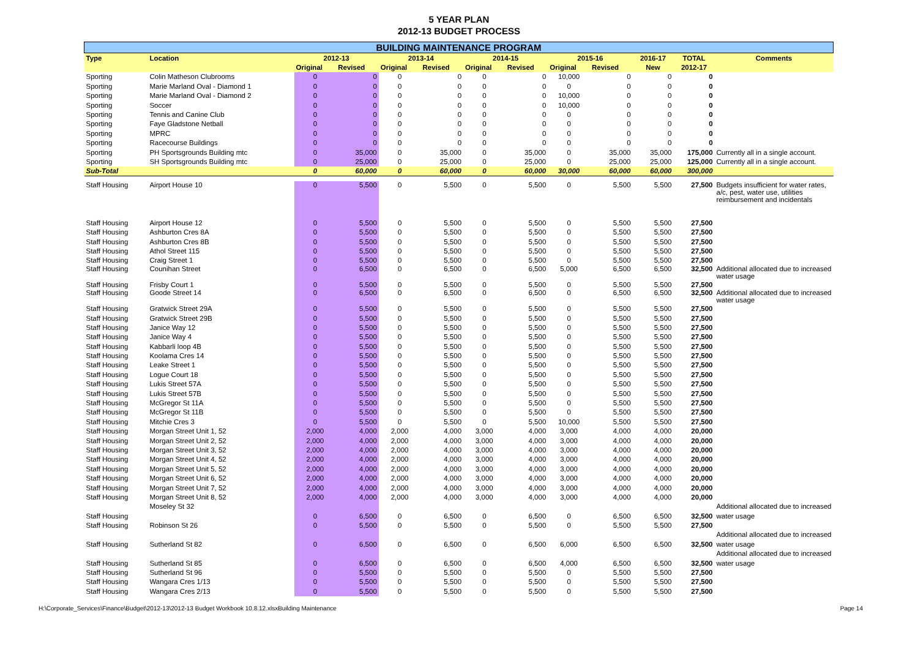5 YEAR PLAN
2012-13 BUDGET PROCESS
| BUILDING MAINTENANCE PROGRAM | | | | | | | | | | | | |
| --- | --- | --- | --- | --- | --- | --- | --- | --- | --- | --- | --- | --- |
| Type | Location | 2012-13 | | 2013-14 | | 2014-15 | | 2015-16 | | 2016-17 | TOTAL | Comments |
| | | Original | Revised | Original | Revised | Original | Revised | Original | Revised | New | 2012-17 | |
| Sporting | Colin Matheson Clubrooms | 0 | 0 | 0 | 0 | 0 | 0 | 10,000 | 0 | 0 | 0 | |
| Sporting | Marie Marland Oval - Diamond 1 | 0 | 0 | 0 | 0 | 0 | 0 | 0 | 0 | 0 | 0 | |
| Sporting | Marie Marland Oval - Diamond 2 | 0 | 0 | 0 | 0 | 0 | 0 | 10,000 | 0 | 0 | 0 | |
| Sporting | Soccer | 0 | 0 | 0 | 0 | 0 | 0 | 10,000 | 0 | 0 | 0 | |
| Sporting | Tennis and Canine Club | 0 | 0 | 0 | 0 | 0 | 0 | 0 | 0 | 0 | 0 | |
| Sporting | Faye Gladstone Netball | 0 | 0 | 0 | 0 | 0 | 0 | 0 | 0 | 0 | 0 | |
| Sporting | MPRC | 0 | 0 | 0 | 0 | 0 | 0 | 0 | 0 | 0 | 0 | |
| Sporting | Racecourse Buildings | 0 | 0 | 0 | 0 | 0 | 0 | 0 | 0 | 0 | 0 | |
| Sporting | PH Sportsgrounds Building mtc | 0 | 35,000 | 0 | 35,000 | 0 | 35,000 | 0 | 35,000 | 35,000 | 175,000 | Currently all in a single account. |
| Sporting | SH Sportsgrounds Building mtc | 0 | 25,000 | 0 | 25,000 | 0 | 25,000 | 0 | 25,000 | 25,000 | 125,000 | Currently all in a single account. |
| Sub-Total | | 0 | 60,000 | 0 | 60,000 | 0 | 60,000 | 30,000 | 60,000 | 60,000 | 300,000 | |
| Staff Housing | Airport House 10 | 0 | 5,500 | 0 | 5,500 | 0 | 5,500 | 0 | 5,500 | 5,500 | 27,500 | Budgets insufficient for water rates, a/c, pest, water use, utilities reimbursement and incidentals |
| Staff Housing | Airport House 12 | 0 | 5,500 | 0 | 5,500 | 0 | 5,500 | 0 | 5,500 | 5,500 | 27,500 | |
| Staff Housing | Ashburton Cres 8A | 0 | 5,500 | 0 | 5,500 | 0 | 5,500 | 0 | 5,500 | 5,500 | 27,500 | |
| Staff Housing | Ashburton Cres 8B | 0 | 5,500 | 0 | 5,500 | 0 | 5,500 | 0 | 5,500 | 5,500 | 27,500 | |
| Staff Housing | Athol Street 115 | 0 | 5,500 | 0 | 5,500 | 0 | 5,500 | 0 | 5,500 | 5,500 | 27,500 | |
| Staff Housing | Craig Street 1 | 0 | 5,500 | 0 | 5,500 | 0 | 5,500 | 0 | 5,500 | 5,500 | 27,500 | |
| Staff Housing | Counihan Street | 0 | 6,500 | 0 | 6,500 | 0 | 6,500 | 5,000 | 6,500 | 6,500 | 32,500 | Additional allocated due to increased water usage |
| Staff Housing | Frisby Court 1 | 0 | 5,500 | 0 | 5,500 | 0 | 5,500 | 0 | 5,500 | 5,500 | 27,500 | |
| Staff Housing | Goode Street 14 | 0 | 6,500 | 0 | 6,500 | 0 | 6,500 | 0 | 6,500 | 6,500 | 32,500 | Additional allocated due to increased water usage |
| Staff Housing | Gratwick Street 29A | 0 | 5,500 | 0 | 5,500 | 0 | 5,500 | 0 | 5,500 | 5,500 | 27,500 | |
| Staff Housing | Gratwick Street 29B | 0 | 5,500 | 0 | 5,500 | 0 | 5,500 | 0 | 5,500 | 5,500 | 27,500 | |
| Staff Housing | Janice Way 12 | 0 | 5,500 | 0 | 5,500 | 0 | 5,500 | 0 | 5,500 | 5,500 | 27,500 | |
| Staff Housing | Janice Way 4 | 0 | 5,500 | 0 | 5,500 | 0 | 5,500 | 0 | 5,500 | 5,500 | 27,500 | |
| Staff Housing | Kabbarli loop 4B | 0 | 5,500 | 0 | 5,500 | 0 | 5,500 | 0 | 5,500 | 5,500 | 27,500 | |
| Staff Housing | Koolama Cres 14 | 0 | 5,500 | 0 | 5,500 | 0 | 5,500 | 0 | 5,500 | 5,500 | 27,500 | |
| Staff Housing | Leake Street 1 | 0 | 5,500 | 0 | 5,500 | 0 | 5,500 | 0 | 5,500 | 5,500 | 27,500 | |
| Staff Housing | Logue Court 18 | 0 | 5,500 | 0 | 5,500 | 0 | 5,500 | 0 | 5,500 | 5,500 | 27,500 | |
| Staff Housing | Lukis Street 57A | 0 | 5,500 | 0 | 5,500 | 0 | 5,500 | 0 | 5,500 | 5,500 | 27,500 | |
| Staff Housing | Lukis Street 57B | 0 | 5,500 | 0 | 5,500 | 0 | 5,500 | 0 | 5,500 | 5,500 | 27,500 | |
| Staff Housing | McGregor St 11A | 0 | 5,500 | 0 | 5,500 | 0 | 5,500 | 0 | 5,500 | 5,500 | 27,500 | |
| Staff Housing | McGregor St 11B | 0 | 5,500 | 0 | 5,500 | 0 | 5,500 | 0 | 5,500 | 5,500 | 27,500 | |
| Staff Housing | Mitchie Cres 3 | 0 | 5,500 | 0 | 5,500 | 0 | 5,500 | 10,000 | 5,500 | 5,500 | 27,500 | |
| Staff Housing | Morgan Street Unit 1, 52 | 2,000 | 4,000 | 2,000 | 4,000 | 3,000 | 4,000 | 3,000 | 4,000 | 4,000 | 20,000 | |
| Staff Housing | Morgan Street Unit 2, 52 | 2,000 | 4,000 | 2,000 | 4,000 | 3,000 | 4,000 | 3,000 | 4,000 | 4,000 | 20,000 | |
| Staff Housing | Morgan Street Unit 3, 52 | 2,000 | 4,000 | 2,000 | 4,000 | 3,000 | 4,000 | 3,000 | 4,000 | 4,000 | 20,000 | |
| Staff Housing | Morgan Street Unit 4, 52 | 2,000 | 4,000 | 2,000 | 4,000 | 3,000 | 4,000 | 3,000 | 4,000 | 4,000 | 20,000 | |
| Staff Housing | Morgan Street Unit 5, 52 | 2,000 | 4,000 | 2,000 | 4,000 | 3,000 | 4,000 | 3,000 | 4,000 | 4,000 | 20,000 | |
| Staff Housing | Morgan Street Unit 6, 52 | 2,000 | 4,000 | 2,000 | 4,000 | 3,000 | 4,000 | 3,000 | 4,000 | 4,000 | 20,000 | |
| Staff Housing | Morgan Street Unit 7, 52 | 2,000 | 4,000 | 2,000 | 4,000 | 3,000 | 4,000 | 3,000 | 4,000 | 4,000 | 20,000 | |
| Staff Housing | Morgan Street Unit 8, 52 | 2,000 | 4,000 | 2,000 | 4,000 | 3,000 | 4,000 | 3,000 | 4,000 | 4,000 | 20,000 | |
| | Moseley St 32 | | | | | | | | | | | Additional allocated due to increased |
| Staff Housing | | 0 | 6,500 | 0 | 6,500 | 0 | 6,500 | 0 | 6,500 | 6,500 | 32,500 | water usage |
| Staff Housing | Robinson St 26 | 0 | 5,500 | 0 | 5,500 | 0 | 5,500 | 0 | 5,500 | 5,500 | 27,500 | |
| | | | | | | | | | | | | Additional allocated due to increased |
| Staff Housing | Sutherland St 82 | 0 | 6,500 | 0 | 6,500 | 0 | 6,500 | 6,000 | 6,500 | 6,500 | 32,500 | water usage |
| | | | | | | | | | | | | Additional allocated due to increased |
| Staff Housing | Sutherland St 85 | 0 | 6,500 | 0 | 6,500 | 0 | 6,500 | 4,000 | 6,500 | 6,500 | 32,500 | water usage |
| Staff Housing | Sutherland St 96 | 0 | 5,500 | 0 | 5,500 | 0 | 5,500 | 0 | 5,500 | 5,500 | 27,500 | |
| Staff Housing | Wangara Cres 1/13 | 0 | 5,500 | 0 | 5,500 | 0 | 5,500 | 0 | 5,500 | 5,500 | 27,500 | |
| Staff Housing | Wangara Cres 2/13 | 0 | 5,500 | 0 | 5,500 | 0 | 5,500 | 0 | 5,500 | 5,500 | 27,500 | |
H:\Corporate_Services\Finance\Budget\2012-13\2012-13 Budget Workbook 10.8.12.xlsxBuilding Maintenance Page 14